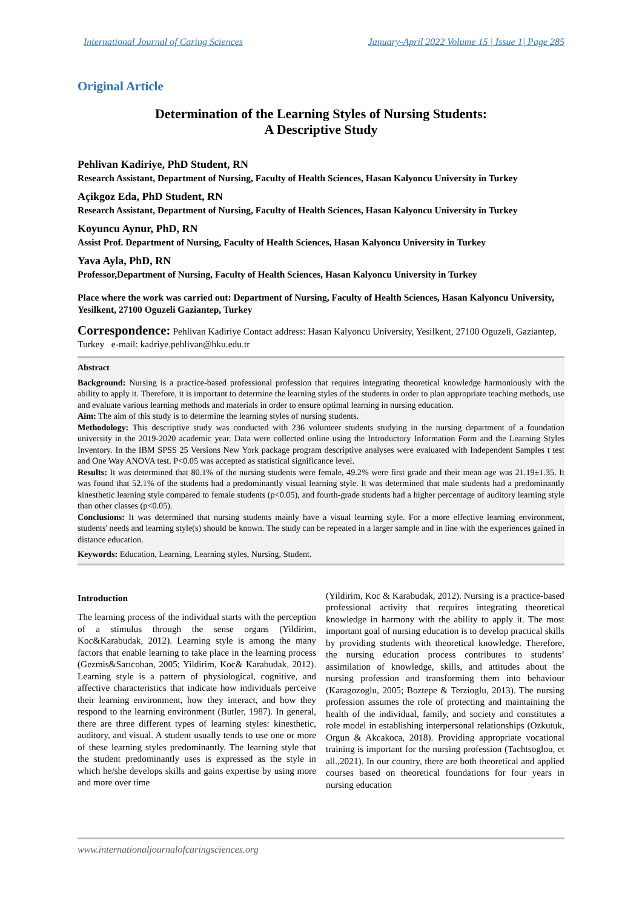International Journal of Caring Sciences January-April 2022 Volume 15 | Issue 1| Page 285
Original Article
Determination of the Learning Styles of Nursing Students:
A Descriptive Study
Pehlivan Kadiriye, PhD Student, RN
Research Assistant, Department of Nursing, Faculty of Health Sciences, Hasan Kalyoncu University in Turkey
Açikgoz Eda, PhD Student, RN
Research Assistant, Department of Nursing, Faculty of Health Sciences, Hasan Kalyoncu University in Turkey
Koyuncu Aynur, PhD, RN
Assist Prof. Department of Nursing, Faculty of Health Sciences, Hasan Kalyoncu University in Turkey
Yava Ayla, PhD, RN
Professor,Department of Nursing, Faculty of Health Sciences, Hasan Kalyoncu University in Turkey
Place where the work was carried out: Department of Nursing, Faculty of Health Sciences, Hasan Kalyoncu University, Yesilkent, 27100 Oguzeli Gaziantep, Turkey
Correspondence: Pehlivan Kadiriye Contact address: Hasan Kalyoncu University, Yesilkent, 27100 Oguzeli, Gaziantep, Turkey e-mail: kadriye.pehlivan@hku.edu.tr
Abstract
Background: Nursing is a practice-based professional profession that requires integrating theoretical knowledge harmoniously with the ability to apply it. Therefore, it is important to determine the learning styles of the students in order to plan appropriate teaching methods, use and evaluate various learning methods and materials in order to ensure optimal learning in nursing education.
Aim: The aim of this study is to determine the learning styles of nursing students.
Methodology: This descriptive study was conducted with 236 volunteer students studying in the nursing department of a foundation university in the 2019-2020 academic year. Data were collected online using the Introductory Information Form and the Learning Styles Inventory. In the IBM SPSS 25 Versions New York package program descriptive analyses were evaluated with Independent Samples t test and One Way ANOVA test. P<0.05 was accepted as statistical significance level.
Results: It was determined that 80.1% of the nursing students were female, 49.2% were first grade and their mean age was 21.19±1.35. It was found that 52.1% of the students had a predominantly visual learning style. It was determined that male students had a predominantly kinesthetic learning style compared to female students (p<0.05), and fourth-grade students had a higher percentage of auditory learning style than other classes (p<0.05).
Conclusions: It was determined that nursing students mainly have a visual learning style. For a more effective learning environment, students' needs and learning style(s) should be known. The study can be repeated in a larger sample and in line with the experiences gained in distance education.
Keywords: Education, Learning, Learning styles, Nursing, Student.
Introduction
The learning process of the individual starts with the perception of a stimulus through the sense organs (Yildirim, Koc&Karabudak, 2012). Learning style is among the many factors that enable learning to take place in the learning process (Gezmis&Sarıcoban, 2005; Yildirim, Koc& Karabudak, 2012). Learning style is a pattern of physiological, cognitive, and affective characteristics that indicate how individuals perceive their learning environment, how they interact, and how they respond to the learning environment (Butler, 1987). In general, there are three different types of learning styles: kinesthetic, auditory, and visual. A student usually tends to use one or more of these learning styles predominantly. The learning style that the student predominantly uses is expressed as the style in which he/she develops skills and gains expertise by using more and more over time
(Yildirim, Koc & Karabudak, 2012). Nursing is a practice-based professional activity that requires integrating theoretical knowledge in harmony with the ability to apply it. The most important goal of nursing education is to develop practical skills by providing students with theoretical knowledge. Therefore, the nursing education process contributes to students’ assimilation of knowledge, skills, and attitudes about the nursing profession and transforming them into behaviour (Karagozoglu, 2005; Boztepe & Terzioglu, 2013). The nursing profession assumes the role of protecting and maintaining the health of the individual, family, and society and constitutes a role model in establishing interpersonal relationships (Ozkutuk, Orgun & Akcakoca, 2018). Providing appropriate vocational training is important for the nursing profession (Tachtsoglou, et all.,2021). In our country, there are both theoretical and applied courses based on theoretical foundations for four years in nursing education
www.internationaljournalofcaringsciences.org